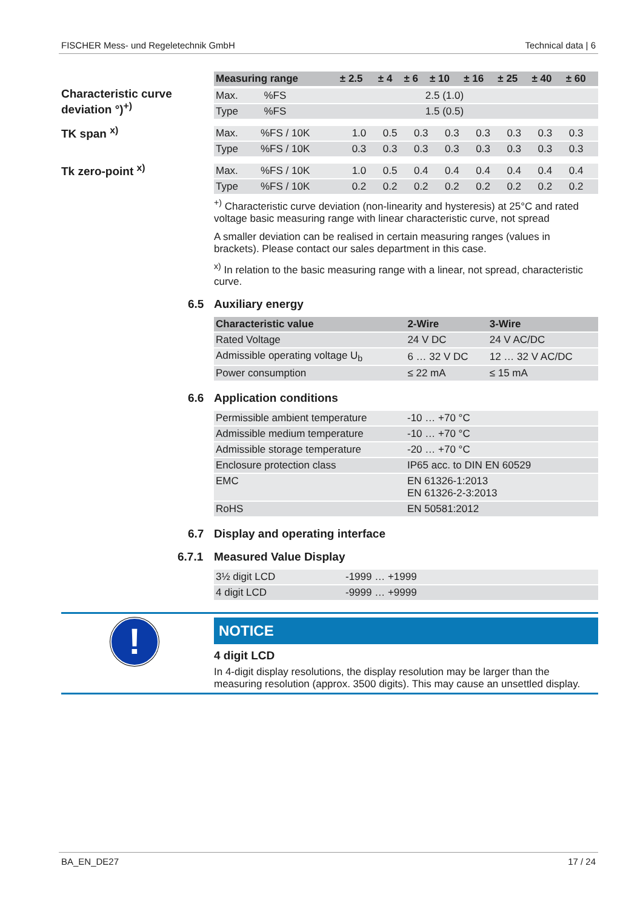FISCHER Mess- und Regeletechnik GmbH Technical data | 6
| Measuring range | ± 2.5 | ± 4 | ± 6 | ± 10 | ± 16 | ± 25 | ± 40 | ± 60 |
| --- | --- | --- | --- | --- | --- | --- | --- | --- |
Characteristic curve deviation °)<sup>+)</sup>
| Max. | %FS | 2.5 (1.0) |
| Type | %FS | 1.5 (0.5) |
TK span <sup>x)</sup>
| Max. | %FS / 10K | 1.0 | 0.5 | 0.3 | 0.3 | 0.3 | 0.3 | 0.3 | 0.3 |
| Type | %FS / 10K | 0.3 | 0.3 | 0.3 | 0.3 | 0.3 | 0.3 | 0.3 | 0.3 |
Tk zero-point <sup>x)</sup>
| Max. | %FS / 10K | 1.0 | 0.5 | 0.4 | 0.4 | 0.4 | 0.4 | 0.4 | 0.4 |
| Type | %FS / 10K | 0.2 | 0.2 | 0.2 | 0.2 | 0.2 | 0.2 | 0.2 | 0.2 |
<sup>+)</sup> Characteristic curve deviation (non-linearity and hysteresis) at 25°C and rated voltage basic measuring range with linear characteristic curve, not spread
A smaller deviation can be realised in certain measuring ranges (values in brackets). Please contact our sales department in this case.
<sup>x)</sup> In relation to the basic measuring range with a linear, not spread, characteristic curve.
6.5 Auxiliary energy
| Characteristic value | 2-Wire | 3-Wire |
| --- | --- | --- |
| Rated Voltage | 24 V DC | 24 V AC/DC |
| Admissible operating voltage U<sub>b</sub> | 6 … 32 V DC | 12 … 32 V AC/DC |
| Power consumption | ≤ 22 mA | ≤ 15 mA |
6.6 Application conditions
| Permissible ambient temperature | -10 … +70 °C |
| Admissible medium temperature | -10 … +70 °C |
| Admissible storage temperature | -20 … +70 °C |
| Enclosure protection class | IP65 acc. to DIN EN 60529 |
| EMC | EN 61326-1:2013 EN 61326-2-3:2013 |
| RoHS | EN 50581:2012 |
6.7 Display and operating interface
6.7.1 Measured Value Display
| 3½ digit LCD | -1999 … +1999 |
| 4 digit LCD | -9999 … +9999 |
!
NOTICE
4 digit LCD
In 4-digit display resolutions, the display resolution may be larger than the measuring resolution (approx. 3500 digits). This may cause an unsettled display.
BA_EN_DE27 17 / 24